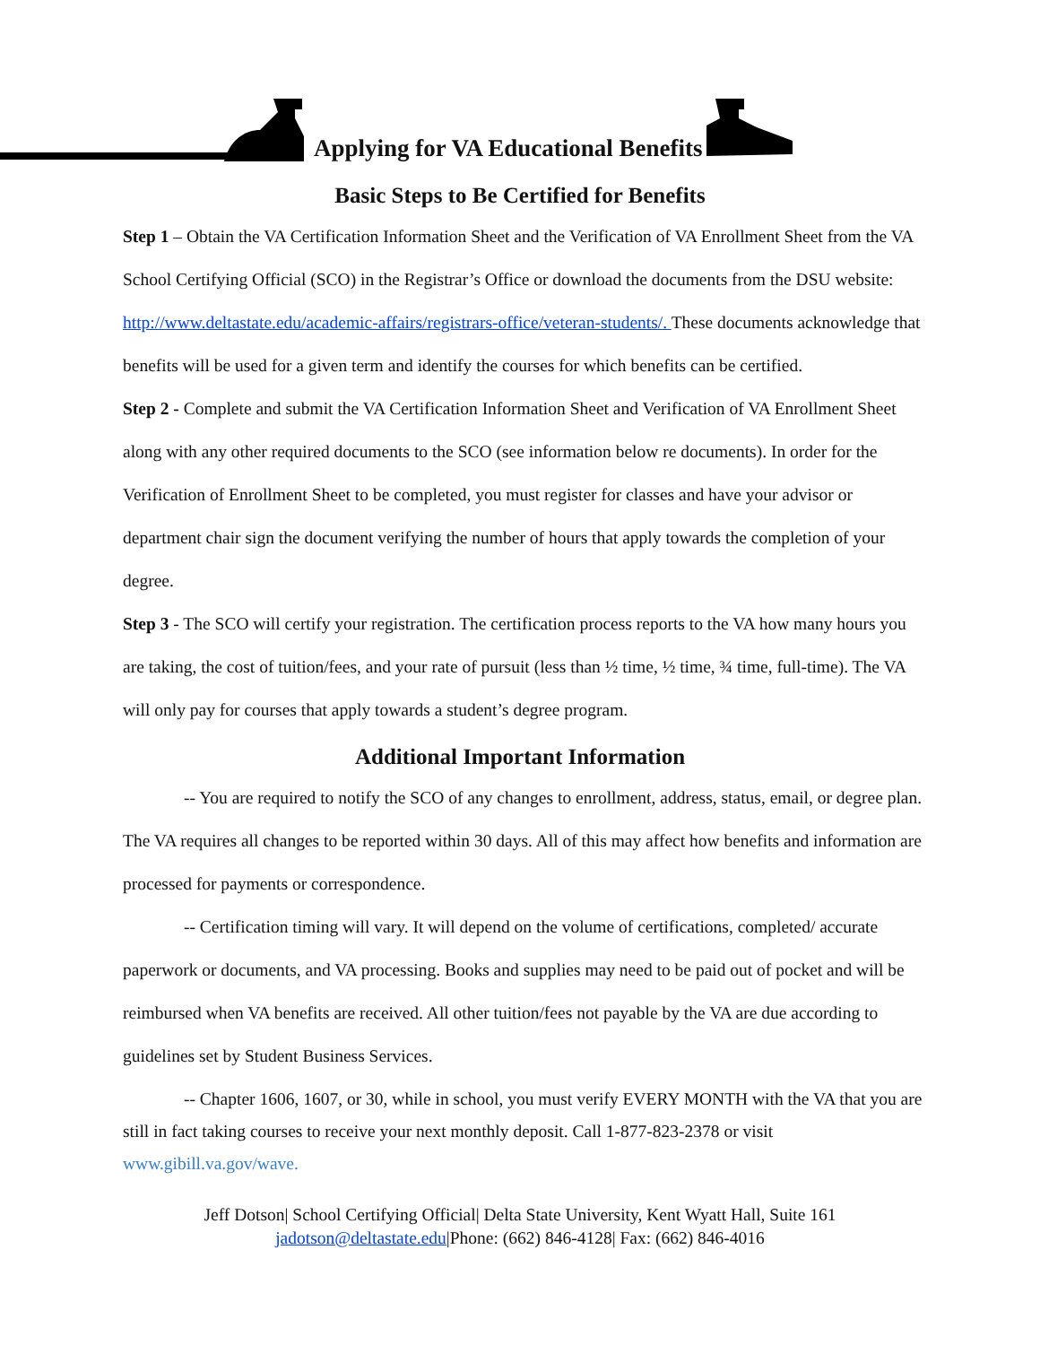Applying for VA Educational Benefits
Basic Steps to Be Certified for Benefits
Step 1 – Obtain the VA Certification Information Sheet and the Verification of VA Enrollment Sheet from the VA School Certifying Official (SCO) in the Registrar’s Office or download the documents from the DSU website: http://www.deltastate.edu/academic-affairs/registrars-office/veteran-students/. These documents acknowledge that benefits will be used for a given term and identify the courses for which benefits can be certified.
Step 2 - Complete and submit the VA Certification Information Sheet and Verification of VA Enrollment Sheet along with any other required documents to the SCO (see information below re documents). In order for the Verification of Enrollment Sheet to be completed, you must register for classes and have your advisor or department chair sign the document verifying the number of hours that apply towards the completion of your degree.
Step 3 - The SCO will certify your registration. The certification process reports to the VA how many hours you are taking, the cost of tuition/fees, and your rate of pursuit (less than ½ time, ½ time, ¾ time, full-time). The VA will only pay for courses that apply towards a student’s degree program.
Additional Important Information
-- You are required to notify the SCO of any changes to enrollment, address, status, email, or degree plan. The VA requires all changes to be reported within 30 days. All of this may affect how benefits and information are processed for payments or correspondence.
-- Certification timing will vary. It will depend on the volume of certifications, completed/ accurate paperwork or documents, and VA processing. Books and supplies may need to be paid out of pocket and will be reimbursed when VA benefits are received. All other tuition/fees not payable by the VA are due according to guidelines set by Student Business Services.
-- Chapter 1606, 1607, or 30, while in school, you must verify EVERY MONTH with the VA that you are still in fact taking courses to receive your next monthly deposit. Call 1-877-823-2378 or visit www.gibill.va.gov/wave.
Jeff Dotson| School Certifying Official| Delta State University, Kent Wyatt Hall, Suite 161
jadotson@deltastate.edu|Phone: (662) 846-4128| Fax: (662) 846-4016